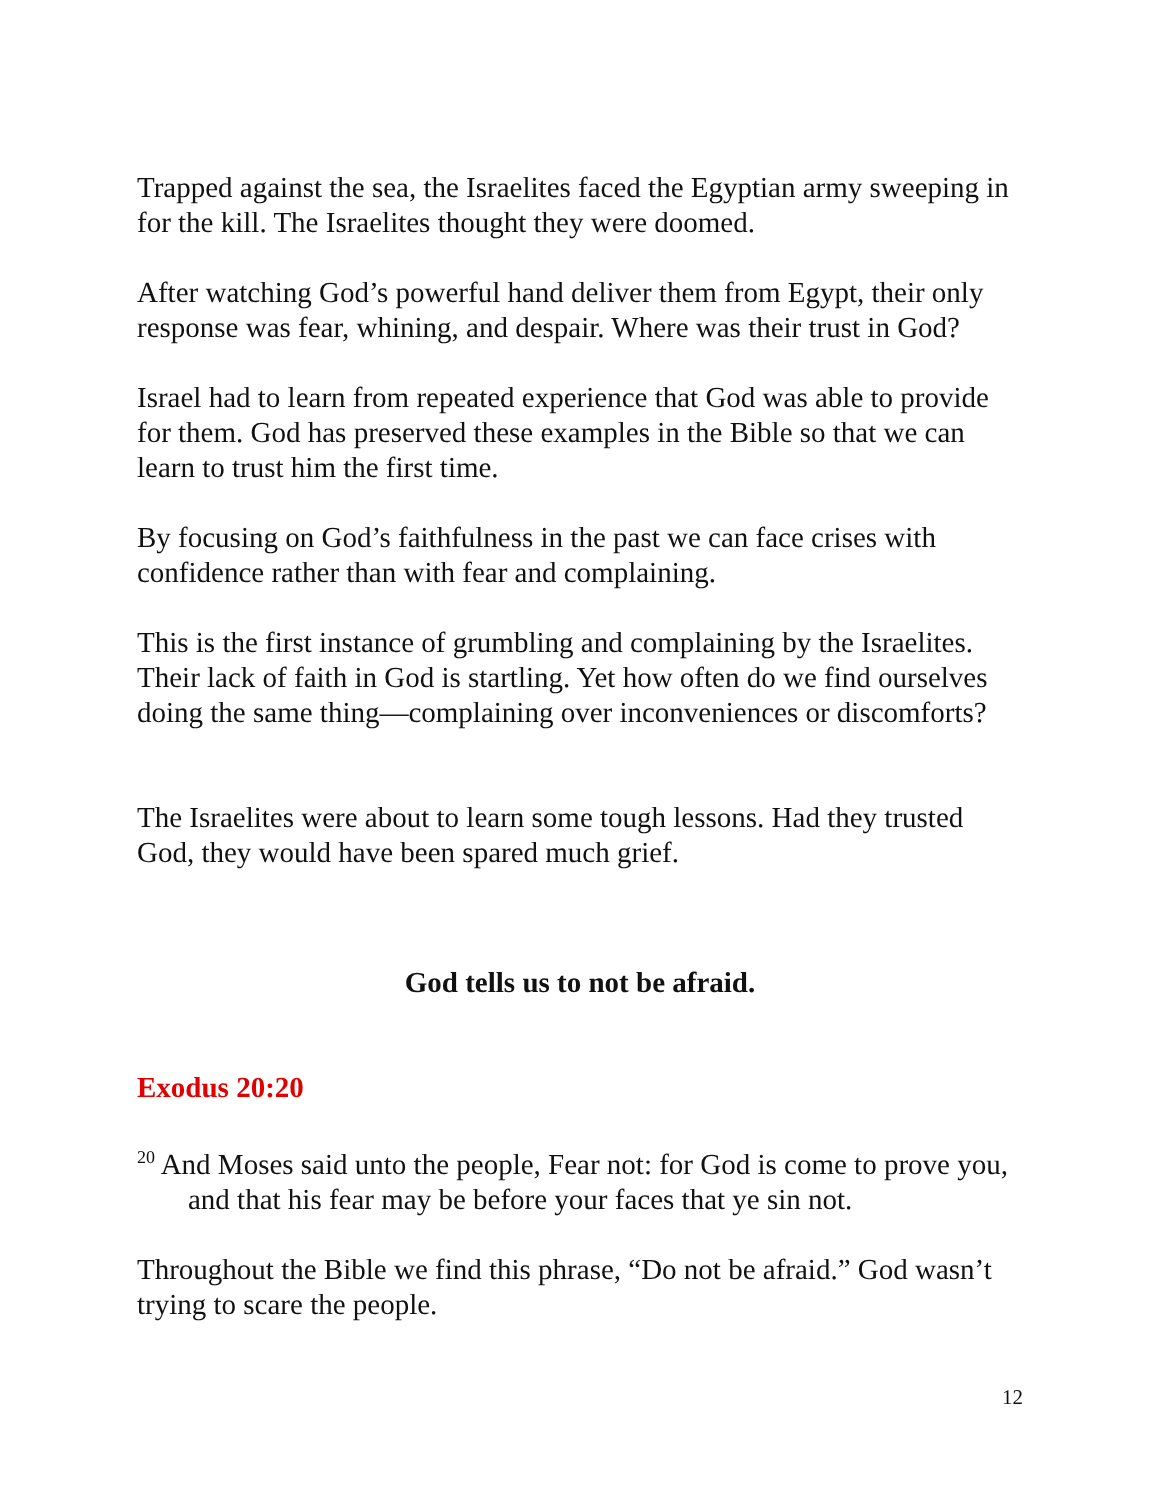Trapped against the sea, the Israelites faced the Egyptian army sweeping in for the kill. The Israelites thought they were doomed.
After watching God’s powerful hand deliver them from Egypt, their only response was fear, whining, and despair. Where was their trust in God?
Israel had to learn from repeated experience that God was able to provide for them. God has preserved these examples in the Bible so that we can learn to trust him the first time.
By focusing on God’s faithfulness in the past we can face crises with confidence rather than with fear and complaining.
This is the first instance of grumbling and complaining by the Israelites. Their lack of faith in God is startling. Yet how often do we find ourselves doing the same thing—complaining over inconveniences or discomforts?
The Israelites were about to learn some tough lessons. Had they trusted God, they would have been spared much grief.
God tells us to not be afraid.
Exodus 20:20
<sup>20</sup> And Moses said unto the people, Fear not: for God is come to prove you, and that his fear may be before your faces that ye sin not.
Throughout the Bible we find this phrase, “Do not be afraid.” God wasn’t trying to scare the people.
12